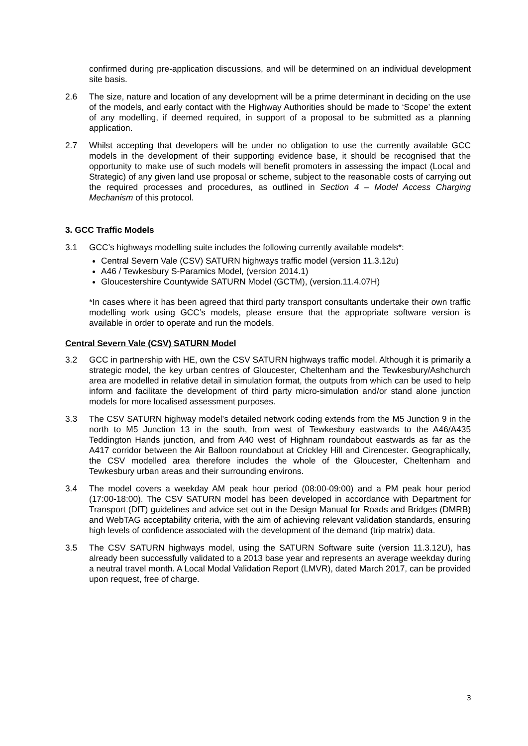confirmed during pre-application discussions, and will be determined on an individual development site basis.
2.6 The size, nature and location of any development will be a prime determinant in deciding on the use of the models, and early contact with the Highway Authorities should be made to ‘Scope’ the extent of any modelling, if deemed required, in support of a proposal to be submitted as a planning application.
2.7 Whilst accepting that developers will be under no obligation to use the currently available GCC models in the development of their supporting evidence base, it should be recognised that the opportunity to make use of such models will benefit promoters in assessing the impact (Local and Strategic) of any given land use proposal or scheme, subject to the reasonable costs of carrying out the required processes and procedures, as outlined in Section 4 – Model Access Charging Mechanism of this protocol.
3. GCC Traffic Models
3.1 GCC’s highways modelling suite includes the following currently available models*:
Central Severn Vale (CSV) SATURN highways traffic model (version 11.3.12u)
A46 / Tewkesbury S-Paramics Model, (version 2014.1)
Gloucestershire Countywide SATURN Model (GCTM), (version.11.4.07H)
*In cases where it has been agreed that third party transport consultants undertake their own traffic modelling work using GCC’s models, please ensure that the appropriate software version is available in order to operate and run the models.
Central Severn Vale (CSV) SATURN Model
3.2 GCC in partnership with HE, own the CSV SATURN highways traffic model. Although it is primarily a strategic model, the key urban centres of Gloucester, Cheltenham and the Tewkesbury/Ashchurch area are modelled in relative detail in simulation format, the outputs from which can be used to help inform and facilitate the development of third party micro-simulation and/or stand alone junction models for more localised assessment purposes.
3.3 The CSV SATURN highway model’s detailed network coding extends from the M5 Junction 9 in the north to M5 Junction 13 in the south, from west of Tewkesbury eastwards to the A46/A435 Teddington Hands junction, and from A40 west of Highnam roundabout eastwards as far as the A417 corridor between the Air Balloon roundabout at Crickley Hill and Cirencester. Geographically, the CSV modelled area therefore includes the whole of the Gloucester, Cheltenham and Tewkesbury urban areas and their surrounding environs.
3.4 The model covers a weekday AM peak hour period (08:00-09:00) and a PM peak hour period (17:00-18:00). The CSV SATURN model has been developed in accordance with Department for Transport (DfT) guidelines and advice set out in the Design Manual for Roads and Bridges (DMRB) and WebTAG acceptability criteria, with the aim of achieving relevant validation standards, ensuring high levels of confidence associated with the development of the demand (trip matrix) data.
3.5 The CSV SATURN highways model, using the SATURN Software suite (version 11.3.12U), has already been successfully validated to a 2013 base year and represents an average weekday during a neutral travel month. A Local Modal Validation Report (LMVR), dated March 2017, can be provided upon request, free of charge.
3